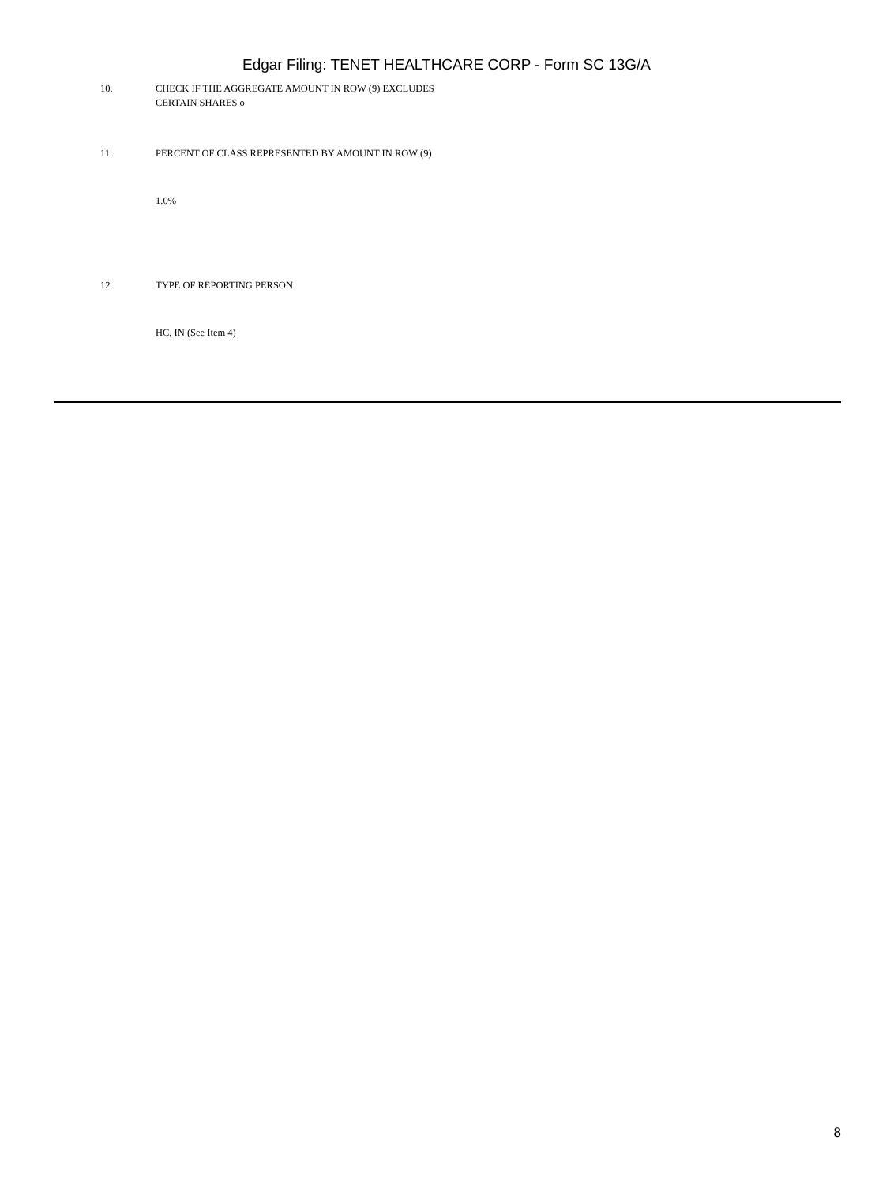Edgar Filing: TENET HEALTHCARE CORP - Form SC 13G/A
10. CHECK IF THE AGGREGATE AMOUNT IN ROW (9) EXCLUDES
CERTAIN SHARES o
11. PERCENT OF CLASS REPRESENTED BY AMOUNT IN ROW (9)
1.0%
12. TYPE OF REPORTING PERSON
HC, IN (See Item 4)
8